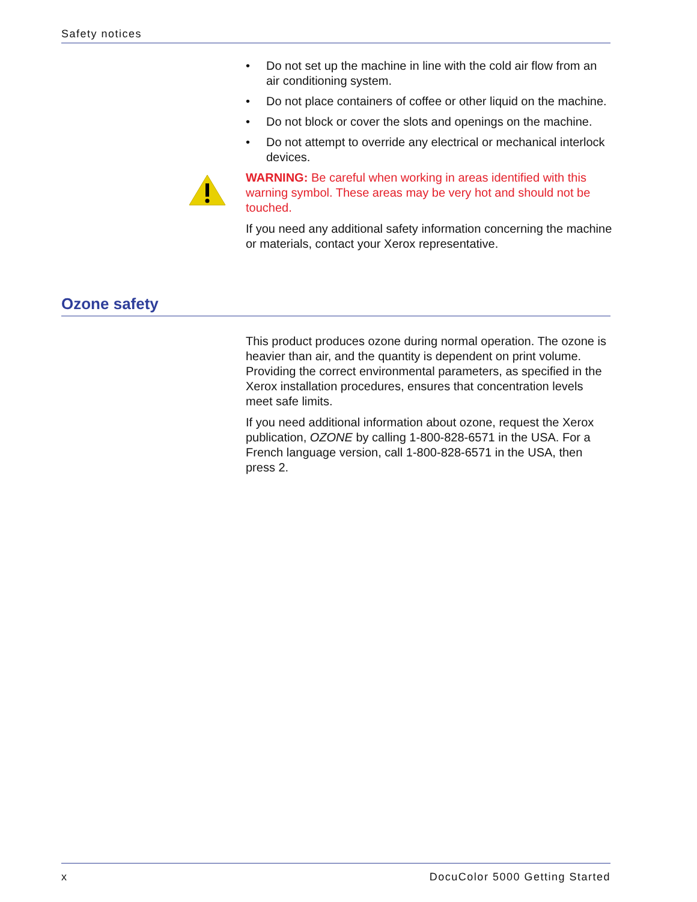Safety notices
• Do not set up the machine in line with the cold air flow from an air conditioning system.
• Do not place containers of coffee or other liquid on the machine.
• Do not block or cover the slots and openings on the machine.
• Do not attempt to override any electrical or mechanical interlock devices.
WARNING: Be careful when working in areas identified with this warning symbol. These areas may be very hot and should not be touched.
If you need any additional safety information concerning the machine or materials, contact your Xerox representative.
Ozone safety
This product produces ozone during normal operation. The ozone is heavier than air, and the quantity is dependent on print volume. Providing the correct environmental parameters, as specified in the Xerox installation procedures, ensures that concentration levels meet safe limits.
If you need additional information about ozone, request the Xerox publication, OZONE by calling 1-800-828-6571 in the USA. For a French language version, call 1-800-828-6571 in the USA, then press 2.
x DocuColor 5000 Getting Started